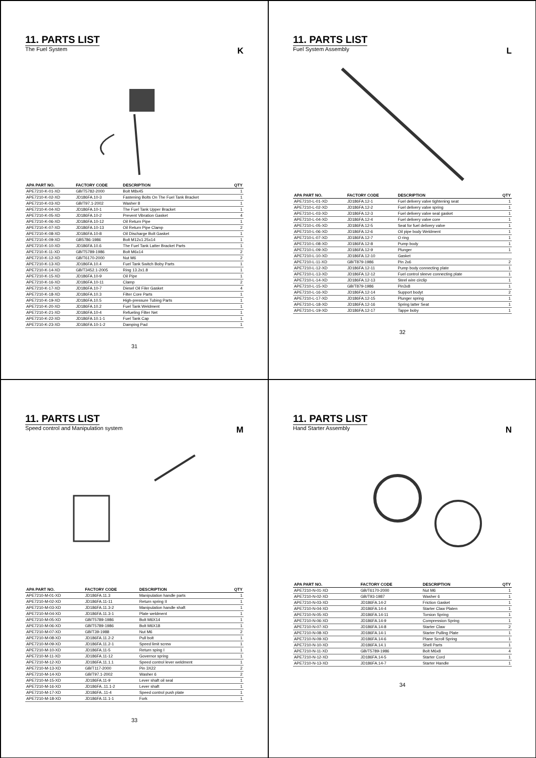11. PARTS LIST
The Fuel System K
| APA PART NO. | FACTORY CODE | DESCRIPTION | QTY |
| --- | --- | --- | --- |
| APE7210-K-01-XD | GB/T5782-2000 | Bolt M8x45 | 1 |
| APE7210-K-02-XD | JD186FA.10-3 | Fastening Bolts On The Fuel Tank Bracket | 1 |
| APE7210-K-03-XD | GB/T97.1-2002 | Washer 8 | 1 |
| APE7210-K-04-XD | JD186FA.10-1 | The Fuel Tank Upper Bracket | 1 |
| APE7210-K-05-XD | JD186FA.10-2 | Prevent Vibration Gasket | 4 |
| APE7210-K-06-XD | JD186FA.10-12 | Oil Return Pipe | 1 |
| APE7210-K-07-XD | JD186FA.10-13 | Oil Return Pipe Clamp | 2 |
| APE7210-K-08-XD | JD186FA.10-8 | Oil Discharge Bolt Gasket | 1 |
| APE7210-K-09-XD | GB5786-1986 | Bolt M12x1.25x14 | 1 |
| APE7210-K-10-XD | JD186FA.10.6 | The Fuel Tank Latter Bracket Parts | 1 |
| APE7210-K-11-XD | GB/T5789-1986 | Bolt M6x14 | 2 |
| APE7210-K-12-XD | GB/T6170-2000 | Nut M6 | 2 |
| APE7210-K-13-XD | JD186FA.10.4 | Fuel Tank Switch Boby Parts | 1 |
| APE7210-K-14-XD | GB/T3452.1-2005 | Ring 13.2x1.8 | 1 |
| APE7210-K-15-XD | JD186FA.10-9 | Oil Pipe | 1 |
| APE7210-K-16-XD | JD186FA.10-11 | Clamp | 2 |
| APE7210-K-17-XD | JD186FA.10-7 | Diesel Oil Filer Gasket | 4 |
| APE7210-K-18-XD | JD186FA.10.3 | Filter Core Parts | 1 |
| APE7210-K-19-XD | JD186FA.10.5 | High-pressure Tubing Parts | 1 |
| APE7210-K-20-XD | JD186FA.10.2 | Fuel Tank Weldment | 1 |
| APE7210-K-21-XD | JD186FA.10-4 | Refueling Filter Net | 1 |
| APE7210-K-22-XD | JD186FA.10.1-1 | Fuel Tank Cap | 1 |
| APE7210-K-23-XD | JD186FA.10-1-2 | Damping Pad | 1 |
31
11. PARTS LIST
Fuel System Assembly L
| APA PART NO. | FACTORY CODE | DESCRIPTION | QTY |
| --- | --- | --- | --- |
| APE7210-L-01-XD | JD186FA.12-1 | Fuel delivery valve tightening seat | 1 |
| APE7210-L-02-XD | JD186FA.12-2 | Fuel delivery valve spring | 1 |
| APE7210-L-03-XD | JD186FA.12-3 | Fuel delivery valve seal gasket | 1 |
| APE7210-L-04-XD | JD186FA.12-4 | Fuel delivery valve core | 1 |
| APE7210-L-05-XD | JD186FA.12-5 | Seat for fuel delivery valve | 1 |
| APE7210-L-06-XD | JD186FA.12-6 | Oil pipe body Weldment | 1 |
| APE7210-L-07-XD | JD186FA.12-7 | O ring | 1 |
| APE7210-L-08-XD | JD186FA.12-8 | Pump body | 1 |
| APE7210-L-09-XD | JD186FA.12-9 | Plunger | 1 |
| APE7210-L-10-XD | JD186FA.12-10 | Gasket | |
| APE7210-L-11-XD | GB/T879-1986 | Pin 2x6 | 2 |
| APE7210-L-12-XD | JD186FA.12-11 | Pump body connecting plate | 1 |
| APE7210-L-13-XD | JD186FA.12-12 | Fuel control sleeve connecting plate | 1 |
| APE7210-L-14-XD | JD186FA.12-13 | Steel wire circlip | 1 |
| APE7210-L-15-XD | GB/T879-1986 | Pin3x8 | 1 |
| APE7210-L-16-XD | JD186FA.12-14 | Support bodyt | 2 |
| APE7210-L-17-XD | JD186FA.12-15 | Plunger spring | 1 |
| APE7210-L-18-XD | JD186FA.12-16 | Spring latter Seat | 1 |
| APE7210-L-19-XD | JD186FA.12-17 | Tappe boby | 1 |
32
11. PARTS LIST
Speed control and Manipulation system M
| APA PART NO. | FACTORY CODE | DESCRIPTION | QTY |
| --- | --- | --- | --- |
| APE7210-M-01-XD | JD186FA.11.3 | Manipulation handle parts | 1 |
| APE7210-M-02-XD | JD186FA.11-11 | Return spring II | 1 |
| APE7210-M-03-XD | JD186FA.11.3-2 | Manipulation handle shaft | 1 |
| APE7210-M-04-XD | JD186FA.11.3-1 | Plate weldment | 1 |
| APE7210-M-05-XD | GB/T5789-1986 | Bolt M6X14 | 1 |
| APE7210-M-06-XD | GB/T5789-1986 | Bolt M6X18 | 1 |
| APE7210-M-07-XD | GB/T39-1988 | Nut M6 | 2 |
| APE7210-M-08-XD | JD186FA.11.2-2 | Pull bolt | 1 |
| APE7210-M-09-XD | JD186FA.11.2-1 | Speed limit screw | 1 |
| APE7210-M-10-XD | JD186FA.11-5 | Return sping I | 1 |
| APE7210-M-11-XD | JD186FA.11-12 | Governor spring | 1 |
| APE7210-M-12-XD | JD186FA.11.1.1 | Speed control lever weldment | 1 |
| APE7210-M-13-XD | GB/T117-2000 | Pin 3X22 | 2 |
| APE7210-M-14-XD | GB/T97.1-2002 | Washer 6 | 2 |
| APE7210-M-15-XD | JD186FA.11-9 | Lever shaft oil seal | 1 |
| APE7210-M-16-XD | JD186FA..11.1-2 | Lever shaft | 1 |
| APE7210-M-17-XD | JD186FA..11-4 | Speed control push plate | 1 |
| APE7210-M-18-XD | JD186FA.11.1-1 | Fork | 1 |
33
11. PARTS LIST
Hand Starter Assembly N
| APA PART NO. | FACTORY CODE | DESCRIPTION | QTY |
| --- | --- | --- | --- |
| APE7210-N-01-XD | GB/T6170-2000 | Nut M6 | 1 |
| APE7210-N-02-XD | GB/T93-1987 | Washer 6 | 1 |
| APE7210-N-03-XD | JD186FA.14-2 | Friction Gasket | 1 |
| APE7210-N-04-XD | JD186FA.14-4 | Starter Claw Platen | 1 |
| APE7210-N-05-XD | JD186FA.14-11 | Torsion Spring | 1 |
| APE7210-N-06-XD | JD186FA.14-9 | Compression Spring | 1 |
| APE7210-N-07-XD | JD186FA.14-8 | Starter Claw | 2 |
| APE7210-N-08-XD | JD186FA.14-1 | Starter Pulling Plate | 1 |
| APE7210-N-09-XD | JD186FA.14-6 | Plane Scroll Spring | 1 |
| APE7210-N-10-XD | JD186FA.14.1 | Shell Parts | 1 |
| APE7210-N-11-XD | GB/T5789-1986 | Bolt M6x8 | 4 |
| APE7210-N-12-XD | JD186FA.14-5 | Starter Cord | 1 |
| APE7210-N-13-XD | JD186FA.14-7 | Starter Handle | 1 |
34